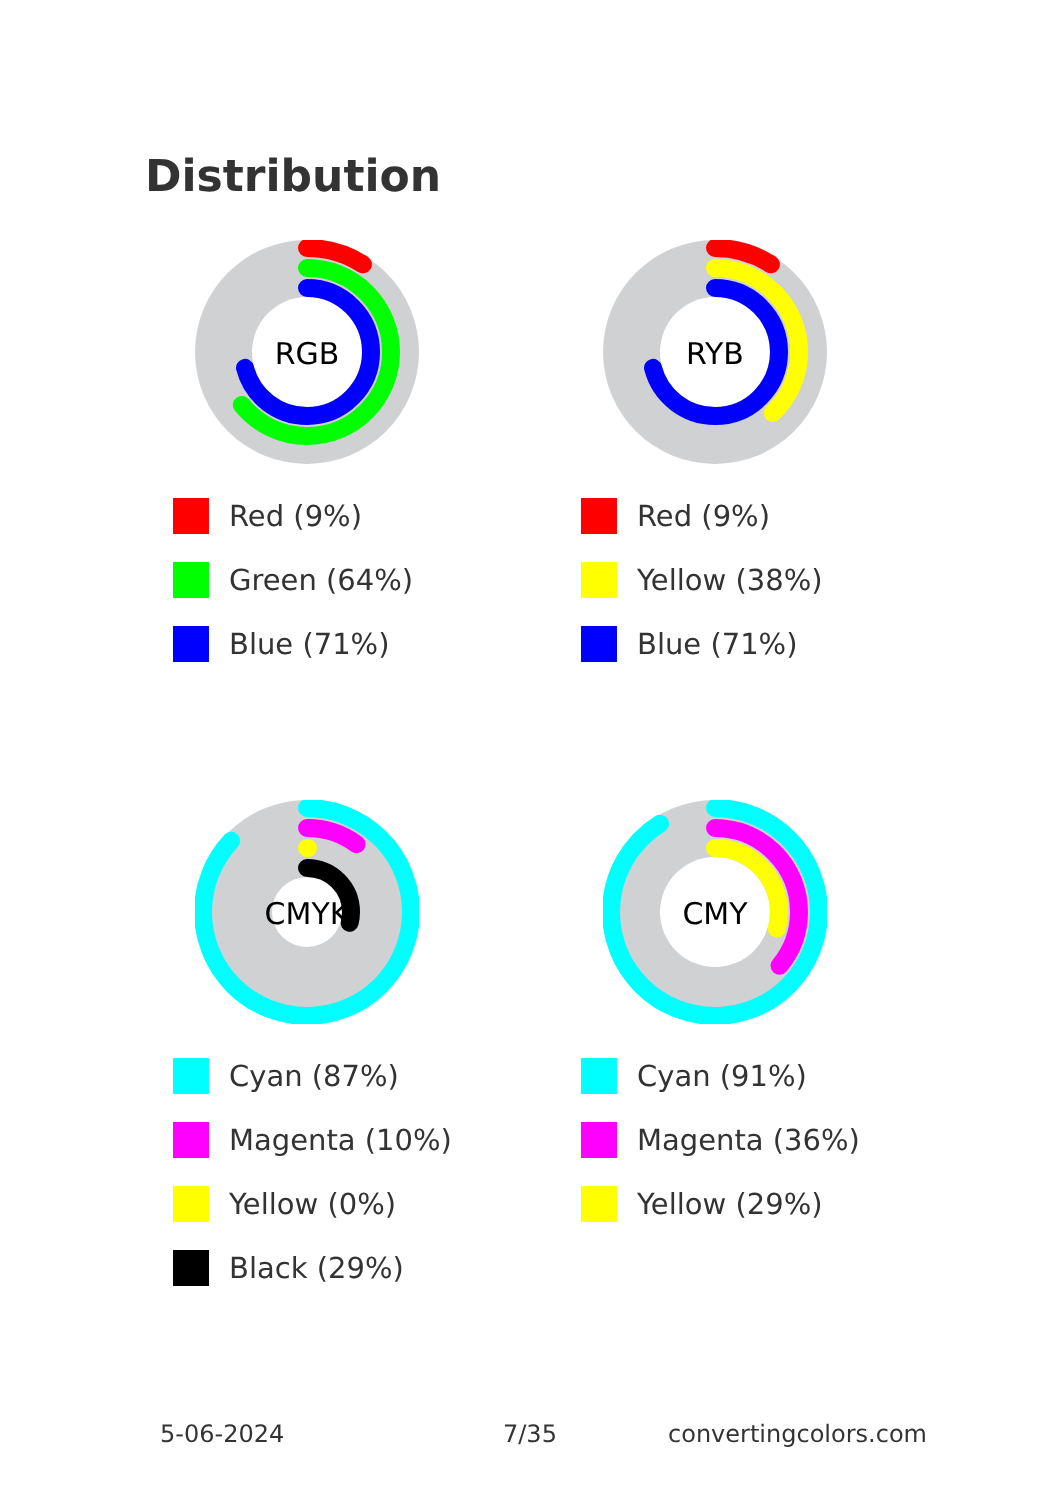Distribution
RGB
Red (9%)
Green (64%)
Blue (71%)
RYB
Red (9%)
Yellow (38%)
Blue (71%)
CMYK
Cyan (87%)
Magenta (10%)
Yellow (0%)
Black (29%)
CMY
Cyan (91%)
Magenta (36%)
Yellow (29%)
5-06-2024 7/35 convertingcolors.com